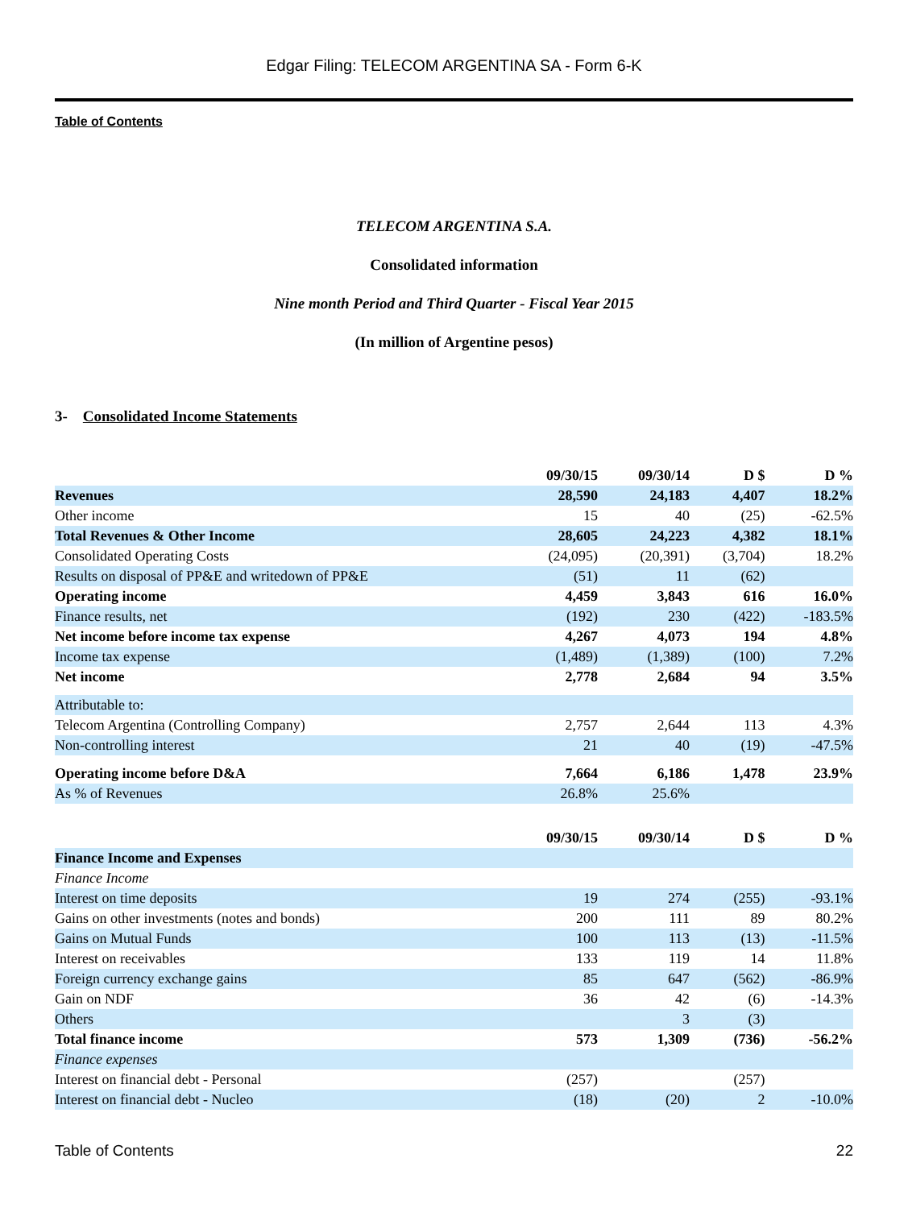Edgar Filing: TELECOM ARGENTINA SA - Form 6-K
Table of Contents
TELECOM ARGENTINA S.A.
Consolidated information
Nine month Period and Third Quarter - Fiscal Year 2015
(In million of Argentine pesos)
3- Consolidated Income Statements
| | 09/30/15 | 09/30/14 | D $ | D % |
| --- | --- | --- | --- | --- |
| Revenues | 28,590 | 24,183 | 4,407 | 18.2% |
| Other income | 15 | 40 | (25) | -62.5% |
| Total Revenues & Other Income | 28,605 | 24,223 | 4,382 | 18.1% |
| Consolidated Operating Costs | (24,095) | (20,391) | (3,704) | 18.2% |
| Results on disposal of PP&E and writedown of PP&E | (51) | 11 | (62) | |
| Operating income | 4,459 | 3,843 | 616 | 16.0% |
| Finance results, net | (192) | 230 | (422) | -183.5% |
| Net income before income tax expense | 4,267 | 4,073 | 194 | 4.8% |
| Income tax expense | (1,489) | (1,389) | (100) | 7.2% |
| Net income | 2,778 | 2,684 | 94 | 3.5% |
| Attributable to: | | | | |
| Telecom Argentina (Controlling Company) | 2,757 | 2,644 | 113 | 4.3% |
| Non-controlling interest | 21 | 40 | (19) | -47.5% |
| Operating income before D&A | 7,664 | 6,186 | 1,478 | 23.9% |
| As % of Revenues | 26.8% | 25.6% | | |
| | 09/30/15 | 09/30/14 | D $ | D % |
| Finance Income and Expenses | | | | |
| Finance Income | | | | |
| Interest on time deposits | 19 | 274 | (255) | -93.1% |
| Gains on other investments (notes and bonds) | 200 | 111 | 89 | 80.2% |
| Gains on Mutual Funds | 100 | 113 | (13) | -11.5% |
| Interest on receivables | 133 | 119 | 14 | 11.8% |
| Foreign currency exchange gains | 85 | 647 | (562) | -86.9% |
| Gain on NDF | 36 | 42 | (6) | -14.3% |
| Others | | 3 | (3) | |
| Total finance income | 573 | 1,309 | (736) | -56.2% |
| Finance expenses | | | | |
| Interest on financial debt - Personal | (257) | | (257) | |
| Interest on financial debt - Nucleo | (18) | (20) | 2 | -10.0% |
Table of Contents 22